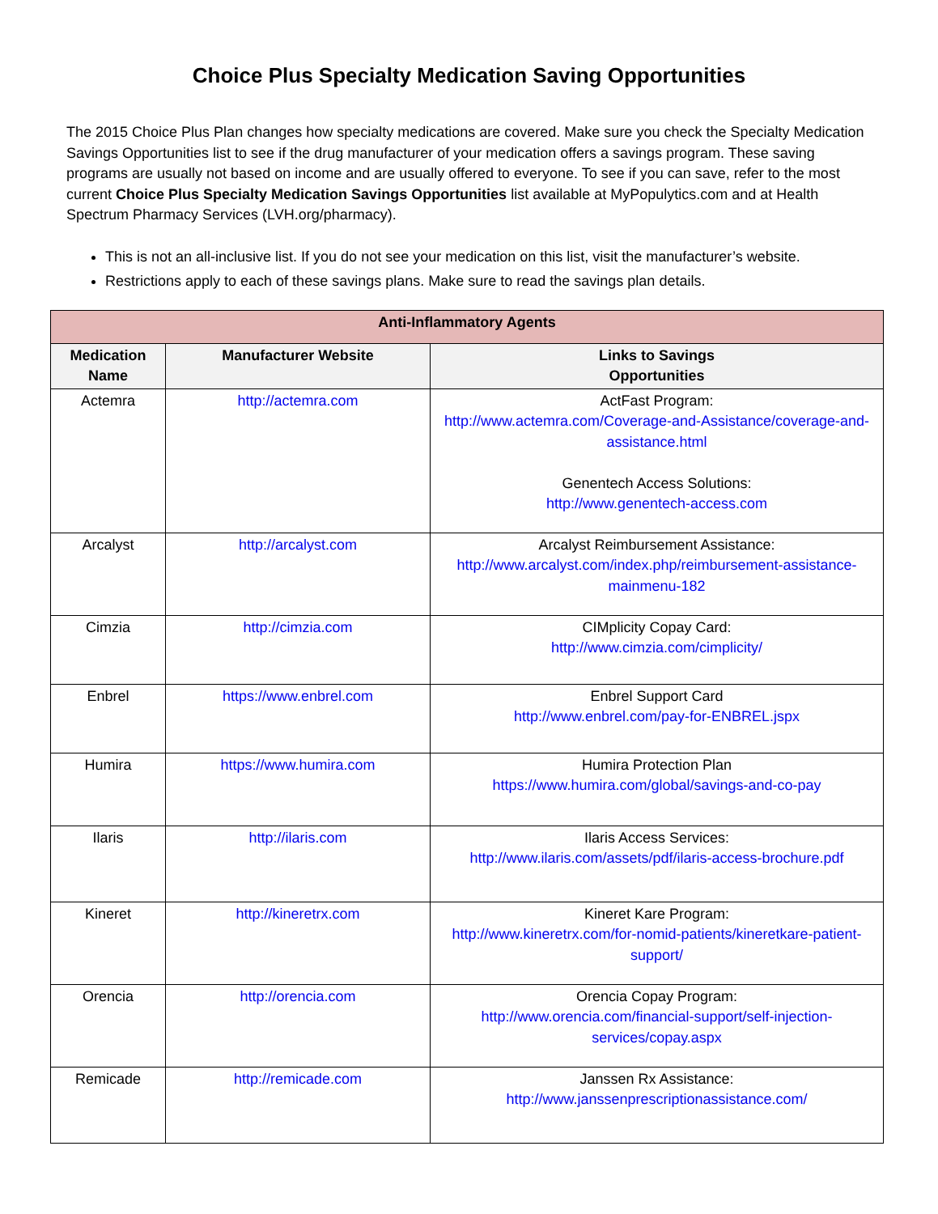Choice Plus Specialty Medication Saving Opportunities
The 2015 Choice Plus Plan changes how specialty medications are covered. Make sure you check the Specialty Medication Savings Opportunities list to see if the drug manufacturer of your medication offers a savings program. These saving programs are usually not based on income and are usually offered to everyone. To see if you can save, refer to the most current Choice Plus Specialty Medication Savings Opportunities list available at MyPopulytics.com and at Health Spectrum Pharmacy Services (LVH.org/pharmacy).
This is not an all-inclusive list. If you do not see your medication on this list, visit the manufacturer’s website.
Restrictions apply to each of these savings plans. Make sure to read the savings plan details.
| Anti-Inflammatory Agents | | |
| --- | --- | --- |
| Medication Name | Manufacturer Website | Links to Savings Opportunities |
| Actemra | http://actemra.com | ActFast Program: http://www.actemra.com/Coverage-and-Assistance/coverage-and-assistance.html Genentech Access Solutions: http://www.genentech-access.com |
| Arcalyst | http://arcalyst.com | Arcalyst Reimbursement Assistance: http://www.arcalyst.com/index.php/reimbursement-assistance-mainmenu-182 |
| Cimzia | http://cimzia.com | CIMplicity Copay Card: http://www.cimzia.com/cimplicity/ |
| Enbrel | https://www.enbrel.com | Enbrel Support Card http://www.enbrel.com/pay-for-ENBREL.jspx |
| Humira | https://www.humira.com | Humira Protection Plan https://www.humira.com/global/savings-and-co-pay |
| Ilaris | http://ilaris.com | Ilaris Access Services: http://www.ilaris.com/assets/pdf/ilaris-access-brochure.pdf |
| Kineret | http://kineretrx.com | Kineret Kare Program: http://www.kineretrx.com/for-nomid-patients/kineretkare-patient-support/ |
| Orencia | http://orencia.com | Orencia Copay Program: http://www.orencia.com/financial-support/self-injection-services/copay.aspx |
| Remicade | http://remicade.com | Janssen Rx Assistance: http://www.janssenprescriptionassistance.com/ |